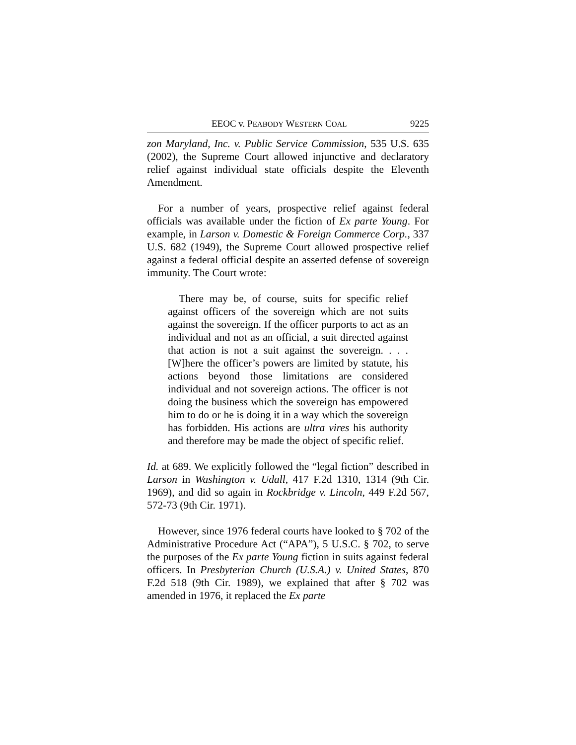EEOC v. PEABODY WESTERN COAL 9225
zon Maryland, Inc. v. Public Service Commission, 535 U.S. 635 (2002), the Supreme Court allowed injunctive and declaratory relief against individual state officials despite the Eleventh Amendment.
For a number of years, prospective relief against federal officials was available under the fiction of Ex parte Young. For example, in Larson v. Domestic & Foreign Commerce Corp., 337 U.S. 682 (1949), the Supreme Court allowed prospective relief against a federal official despite an asserted defense of sovereign immunity. The Court wrote:
There may be, of course, suits for specific relief against officers of the sovereign which are not suits against the sovereign. If the officer purports to act as an individual and not as an official, a suit directed against that action is not a suit against the sovereign. . . . [W]here the officer’s powers are limited by statute, his actions beyond those limitations are considered individual and not sovereign actions. The officer is not doing the business which the sovereign has empowered him to do or he is doing it in a way which the sovereign has forbidden. His actions are ultra vires his authority and therefore may be made the object of specific relief.
Id. at 689. We explicitly followed the “legal fiction” described in Larson in Washington v. Udall, 417 F.2d 1310, 1314 (9th Cir. 1969), and did so again in Rockbridge v. Lincoln, 449 F.2d 567, 572-73 (9th Cir. 1971).
However, since 1976 federal courts have looked to § 702 of the Administrative Procedure Act (“APA”), 5 U.S.C. § 702, to serve the purposes of the Ex parte Young fiction in suits against federal officers. In Presbyterian Church (U.S.A.) v. United States, 870 F.2d 518 (9th Cir. 1989), we explained that after § 702 was amended in 1976, it replaced the Ex parte